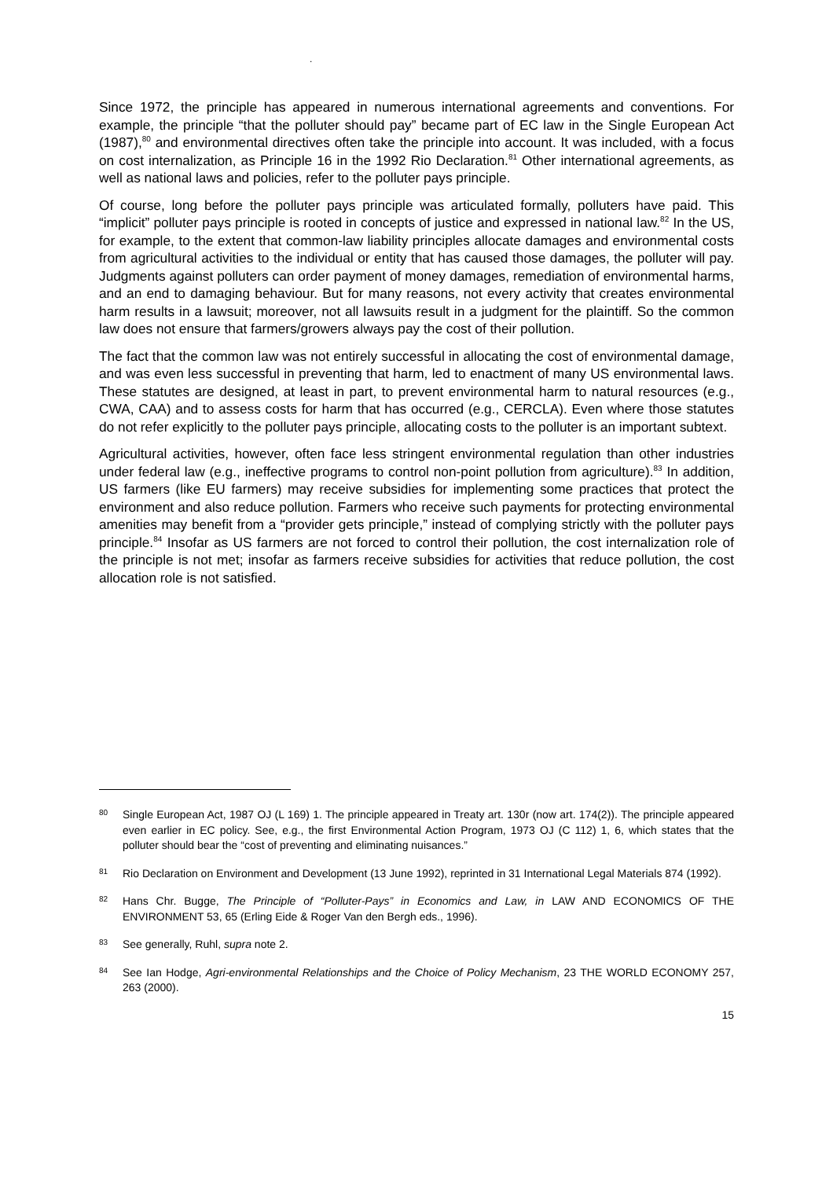.
Since 1972, the principle has appeared in numerous international agreements and conventions. For example, the principle “that the polluter should pay” became part of EC law in the Single European Act (1987),<sup>80</sup> and environmental directives often take the principle into account. It was included, with a focus on cost internalization, as Principle 16 in the 1992 Rio Declaration.<sup>81</sup> Other international agreements, as well as national laws and policies, refer to the polluter pays principle.
Of course, long before the polluter pays principle was articulated formally, polluters have paid. This “implicit” polluter pays principle is rooted in concepts of justice and expressed in national law.<sup>82</sup> In the US, for example, to the extent that common-law liability principles allocate damages and environmental costs from agricultural activities to the individual or entity that has caused those damages, the polluter will pay. Judgments against polluters can order payment of money damages, remediation of environmental harms, and an end to damaging behaviour. But for many reasons, not every activity that creates environmental harm results in a lawsuit; moreover, not all lawsuits result in a judgment for the plaintiff. So the common law does not ensure that farmers/growers always pay the cost of their pollution.
The fact that the common law was not entirely successful in allocating the cost of environmental damage, and was even less successful in preventing that harm, led to enactment of many US environmental laws. These statutes are designed, at least in part, to prevent environmental harm to natural resources (e.g., CWA, CAA) and to assess costs for harm that has occurred (e.g., CERCLA). Even where those statutes do not refer explicitly to the polluter pays principle, allocating costs to the polluter is an important subtext.
Agricultural activities, however, often face less stringent environmental regulation than other industries under federal law (e.g., ineffective programs to control non-point pollution from agriculture).<sup>83</sup> In addition, US farmers (like EU farmers) may receive subsidies for implementing some practices that protect the environment and also reduce pollution. Farmers who receive such payments for protecting environmental amenities may benefit from a “provider gets principle,” instead of complying strictly with the polluter pays principle.<sup>84</sup> Insofar as US farmers are not forced to control their pollution, the cost internalization role of the principle is not met; insofar as farmers receive subsidies for activities that reduce pollution, the cost allocation role is not satisfied.
80 Single European Act, 1987 OJ (L 169) 1. The principle appeared in Treaty art. 130r (now art. 174(2)). The principle appeared even earlier in EC policy. See, e.g., the first Environmental Action Program, 1973 OJ (C 112) 1, 6, which states that the polluter should bear the “cost of preventing and eliminating nuisances.”
81 Rio Declaration on Environment and Development (13 June 1992), reprinted in 31 International Legal Materials 874 (1992).
82 Hans Chr. Bugge, The Principle of “Polluter-Pays” in Economics and Law, in LAW AND ECONOMICS OF THE ENVIRONMENT 53, 65 (Erling Eide & Roger Van den Bergh eds., 1996).
83 See generally, Ruhl, supra note 2.
84 See Ian Hodge, Agri-environmental Relationships and the Choice of Policy Mechanism, 23 THE WORLD ECONOMY 257, 263 (2000).
15